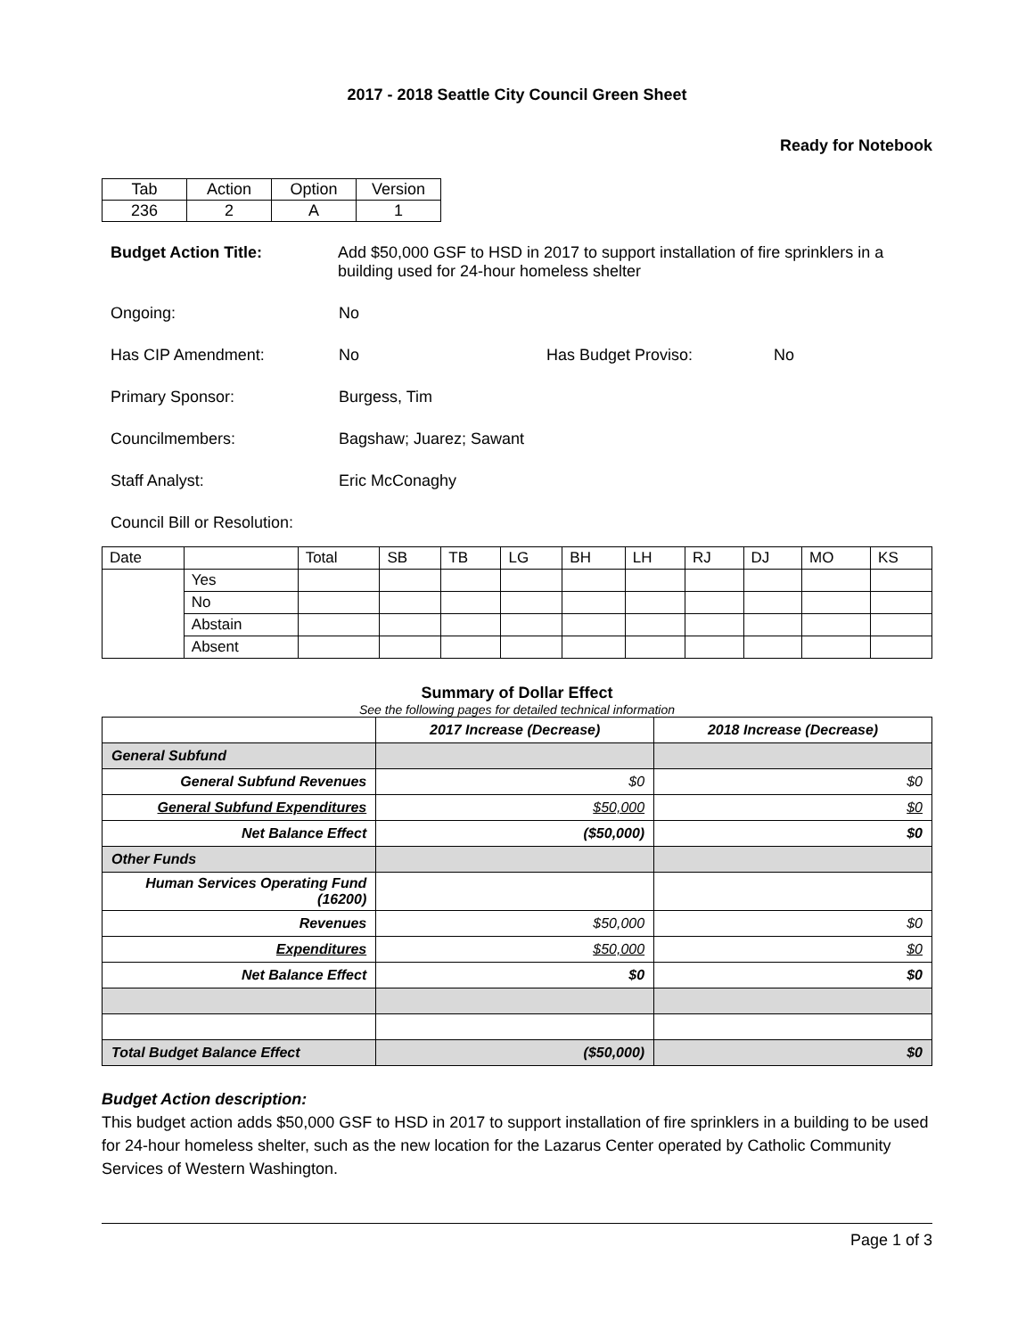2017 - 2018 Seattle City Council Green Sheet
Ready for Notebook
| Tab | Action | Option | Version |
| 236 | 2 | A | 1 |
Budget Action Title: Add $50,000 GSF to HSD in 2017 to support installation of fire sprinklers in a building used for 24-hour homeless shelter
Ongoing: No
Has CIP Amendment: No Has Budget Proviso: No
Primary Sponsor: Burgess, Tim
Councilmembers: Bagshaw; Juarez; Sawant
Staff Analyst: Eric McConaghy
Council Bill or Resolution:
| Date | | Total | SB | TB | LG | BH | LH | RJ | DJ | MO | KS |
| | Yes | | | | | | | | | | |
| | No | | | | | | | | | | |
| | Abstain | | | | | | | | | | |
| | Absent | | | | | | | | | | |
Summary of Dollar Effect
See the following pages for detailed technical information
| | 2017 Increase (Decrease) | 2018 Increase (Decrease) |
| --- | --- | --- |
| General Subfund | | |
| General Subfund Revenues | $0 | $0 |
| General Subfund Expenditures | $50,000 | $0 |
| Net Balance Effect | ($50,000) | $0 |
| Other Funds | | |
| Human Services Operating Fund (16200) | | |
| Revenues | $50,000 | $0 |
| Expenditures | $50,000 | $0 |
| Net Balance Effect | $0 | $0 |
| Total Budget Balance Effect | ($50,000) | $0 |
Budget Action description:
This budget action adds $50,000 GSF to HSD in 2017 to support installation of fire sprinklers in a building to be used for 24-hour homeless shelter, such as the new location for the Lazarus Center operated by Catholic Community Services of Western Washington.
Page 1 of 3